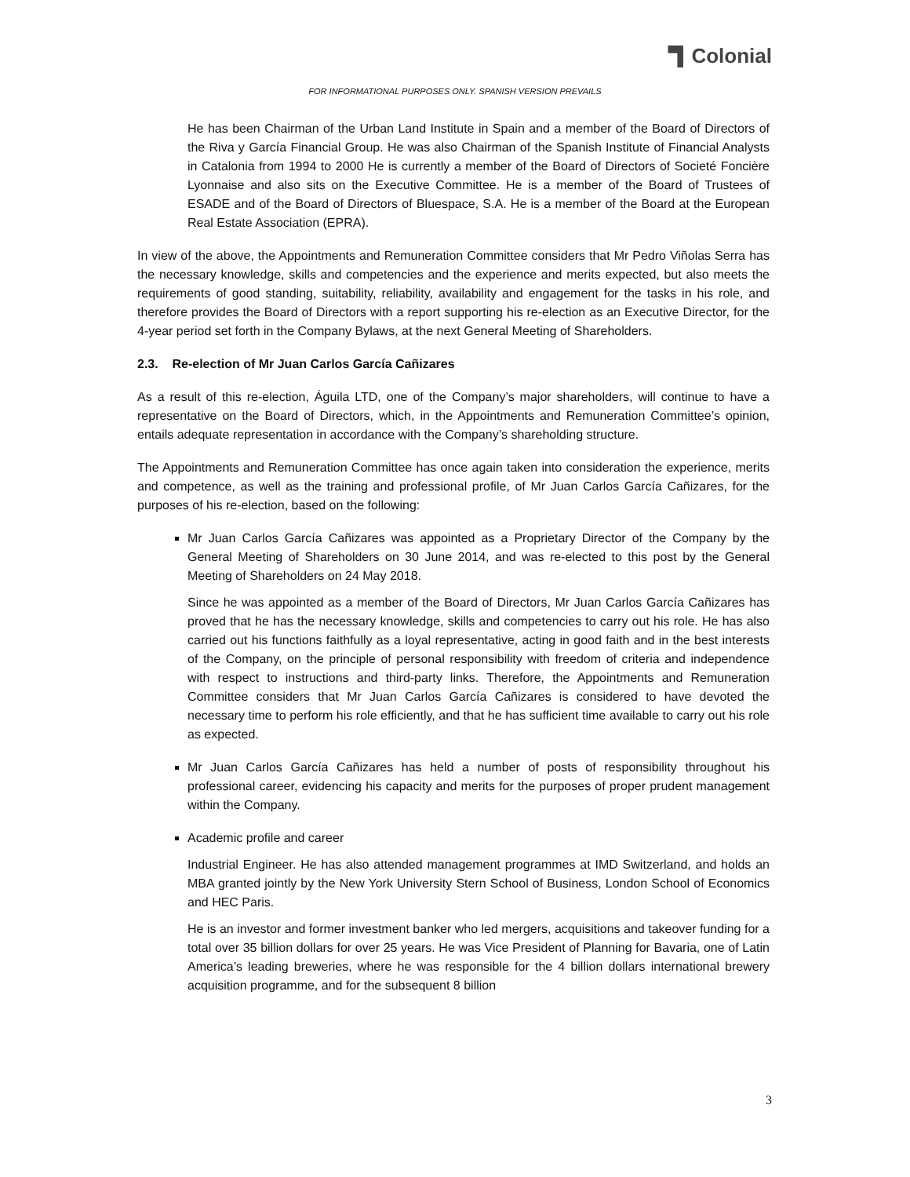Colonial
FOR INFORMATIONAL PURPOSES ONLY. SPANISH VERSION PREVAILS
He has been Chairman of the Urban Land Institute in Spain and a member of the Board of Directors of the Riva y García Financial Group. He was also Chairman of the Spanish Institute of Financial Analysts in Catalonia from 1994 to 2000 He is currently a member of the Board of Directors of Societé Foncière Lyonnaise and also sits on the Executive Committee. He is a member of the Board of Trustees of ESADE and of the Board of Directors of Bluespace, S.A. He is a member of the Board at the European Real Estate Association (EPRA).
In view of the above, the Appointments and Remuneration Committee considers that Mr Pedro Viñolas Serra has the necessary knowledge, skills and competencies and the experience and merits expected, but also meets the requirements of good standing, suitability, reliability, availability and engagement for the tasks in his role, and therefore provides the Board of Directors with a report supporting his re-election as an Executive Director, for the 4-year period set forth in the Company Bylaws, at the next General Meeting of Shareholders.
2.3. Re-election of Mr Juan Carlos García Cañizares
As a result of this re-election, Águila LTD, one of the Company’s major shareholders, will continue to have a representative on the Board of Directors, which, in the Appointments and Remuneration Committee’s opinion, entails adequate representation in accordance with the Company’s shareholding structure.
The Appointments and Remuneration Committee has once again taken into consideration the experience, merits and competence, as well as the training and professional profile, of Mr Juan Carlos García Cañizares, for the purposes of his re-election, based on the following:
Mr Juan Carlos García Cañizares was appointed as a Proprietary Director of the Company by the General Meeting of Shareholders on 30 June 2014, and was re-elected to this post by the General Meeting of Shareholders on 24 May 2018.
Since he was appointed as a member of the Board of Directors, Mr Juan Carlos García Cañizares has proved that he has the necessary knowledge, skills and competencies to carry out his role. He has also carried out his functions faithfully as a loyal representative, acting in good faith and in the best interests of the Company, on the principle of personal responsibility with freedom of criteria and independence with respect to instructions and third-party links. Therefore, the Appointments and Remuneration Committee considers that Mr Juan Carlos García Cañizares is considered to have devoted the necessary time to perform his role efficiently, and that he has sufficient time available to carry out his role as expected.
Mr Juan Carlos García Cañizares has held a number of posts of responsibility throughout his professional career, evidencing his capacity and merits for the purposes of proper prudent management within the Company.
Academic profile and career
Industrial Engineer. He has also attended management programmes at IMD Switzerland, and holds an MBA granted jointly by the New York University Stern School of Business, London School of Economics and HEC Paris.
He is an investor and former investment banker who led mergers, acquisitions and takeover funding for a total over 35 billion dollars for over 25 years. He was Vice President of Planning for Bavaria, one of Latin America’s leading breweries, where he was responsible for the 4 billion dollars international brewery acquisition programme, and for the subsequent 8 billion
3